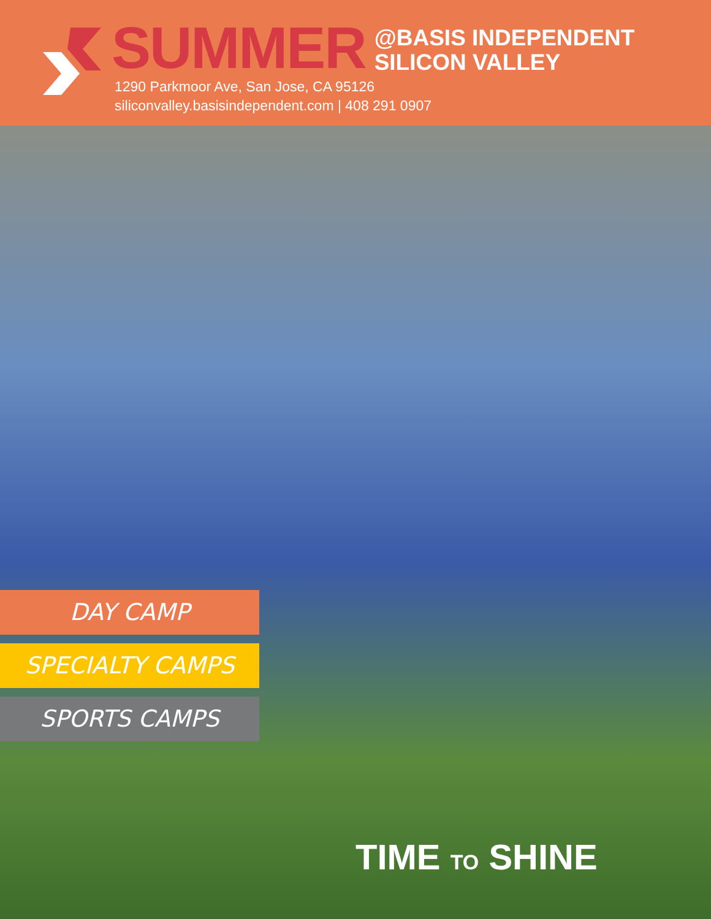SUMMER
@BASIS INDEPENDENT
SILICON VALLEY
1290 Parkmoor Ave, San Jose, CA 95126
siliconvalley.basisindependent.com | 408 291 0907
DAY CAMP
SPECIALTY CAMPS
SPORTS CAMPS
TIME TO SHINE